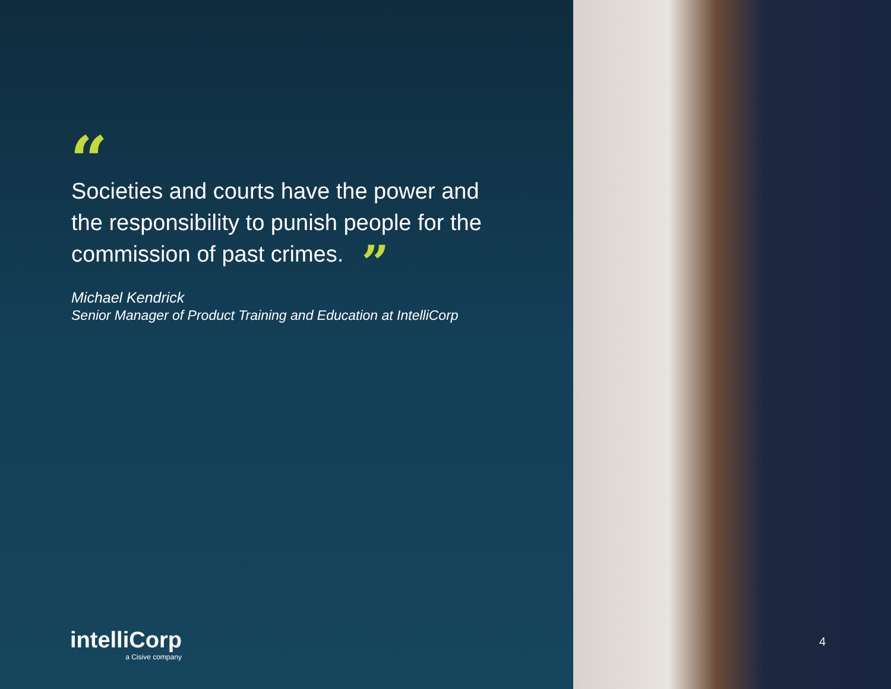“
Societies and courts have the power and the responsibility to punish people for the commission of past crimes. ”
Michael Kendrick
Senior Manager of Product Training and Education at IntelliCorp
intelliCorp
a Cisive company
4